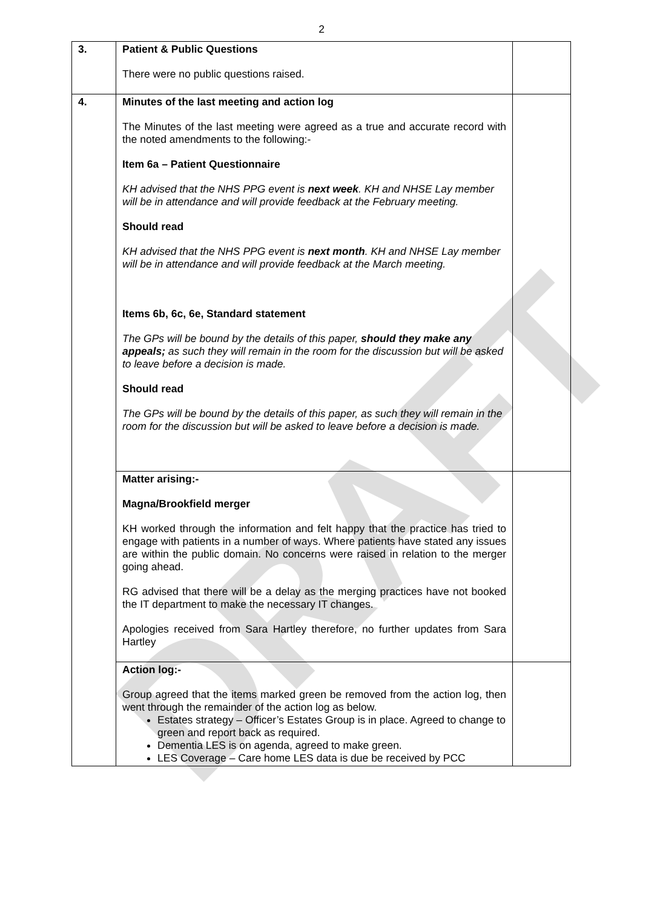DRAFT
2
| 3. | Patient & Public Questions There were no public questions raised. | |
| 4. | Minutes of the last meeting and action log The Minutes of the last meeting were agreed as a true and accurate record with the noted amendments to the following:- Item 6a – Patient Questionnaire KH advised that the NHS PPG event is next week . KH and NHSE Lay member will be in attendance and will provide feedback at the February meeting. Should read KH advised that the NHS PPG event is next month . KH and NHSE Lay member will be in attendance and will provide feedback at the March meeting. Items 6b, 6c, 6e, Standard statement The GPs will be bound by the details of this paper, should they make any appeals; as such they will remain in the room for the discussion but will be asked to leave before a decision is made. Should read The GPs will be bound by the details of this paper, as such they will remain in the room for the discussion but will be asked to leave before a decision is made. | |
| | Matter arising:- Magna/Brookfield merger KH worked through the information and felt happy that the practice has tried to engage with patients in a number of ways. Where patients have stated any issues are within the public domain. No concerns were raised in relation to the merger going ahead. RG advised that there will be a delay as the merging practices have not booked the IT department to make the necessary IT changes. Apologies received from Sara Hartley therefore, no further updates from Sara Hartley | |
| | Action log:- Group agreed that the items marked green be removed from the action log, then went through the remainder of the action log as below. Estates strategy – Officer’s Estates Group is in place. Agreed to change to green and report back as required. Dementia LES is on agenda, agreed to make green. LES Coverage – Care home LES data is due be received by PCC | |